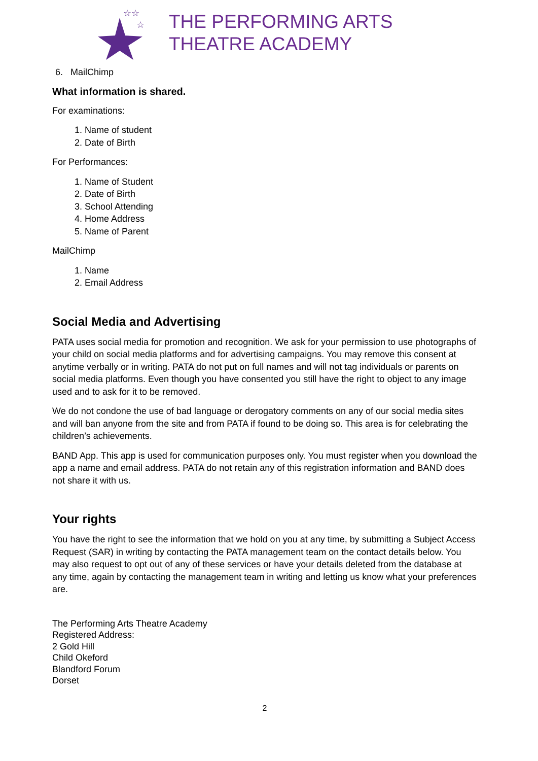☆☆
☆
THE PERFORMING ARTS
THEATRE ACADEMY
6. MailChimp
What information is shared.
For examinations:
1. Name of student
2. Date of Birth
For Performances:
1. Name of Student
2. Date of Birth
3. School Attending
4. Home Address
5. Name of Parent
MailChimp
1. Name
2. Email Address
Social Media and Advertising
PATA uses social media for promotion and recognition. We ask for your permission to use photographs of your child on social media platforms and for advertising campaigns. You may remove this consent at anytime verbally or in writing. PATA do not put on full names and will not tag individuals or parents on social media platforms. Even though you have consented you still have the right to object to any image used and to ask for it to be removed.
We do not condone the use of bad language or derogatory comments on any of our social media sites and will ban anyone from the site and from PATA if found to be doing so. This area is for celebrating the children’s achievements.
BAND App. This app is used for communication purposes only. You must register when you download the app a name and email address. PATA do not retain any of this registration information and BAND does not share it with us.
Your rights
You have the right to see the information that we hold on you at any time, by submitting a Subject Access Request (SAR) in writing by contacting the PATA management team on the contact details below. You may also request to opt out of any of these services or have your details deleted from the database at any time, again by contacting the management team in writing and letting us know what your preferences are.
The Performing Arts Theatre Academy
Registered Address:
2 Gold Hill
Child Okeford
Blandford Forum
Dorset
2